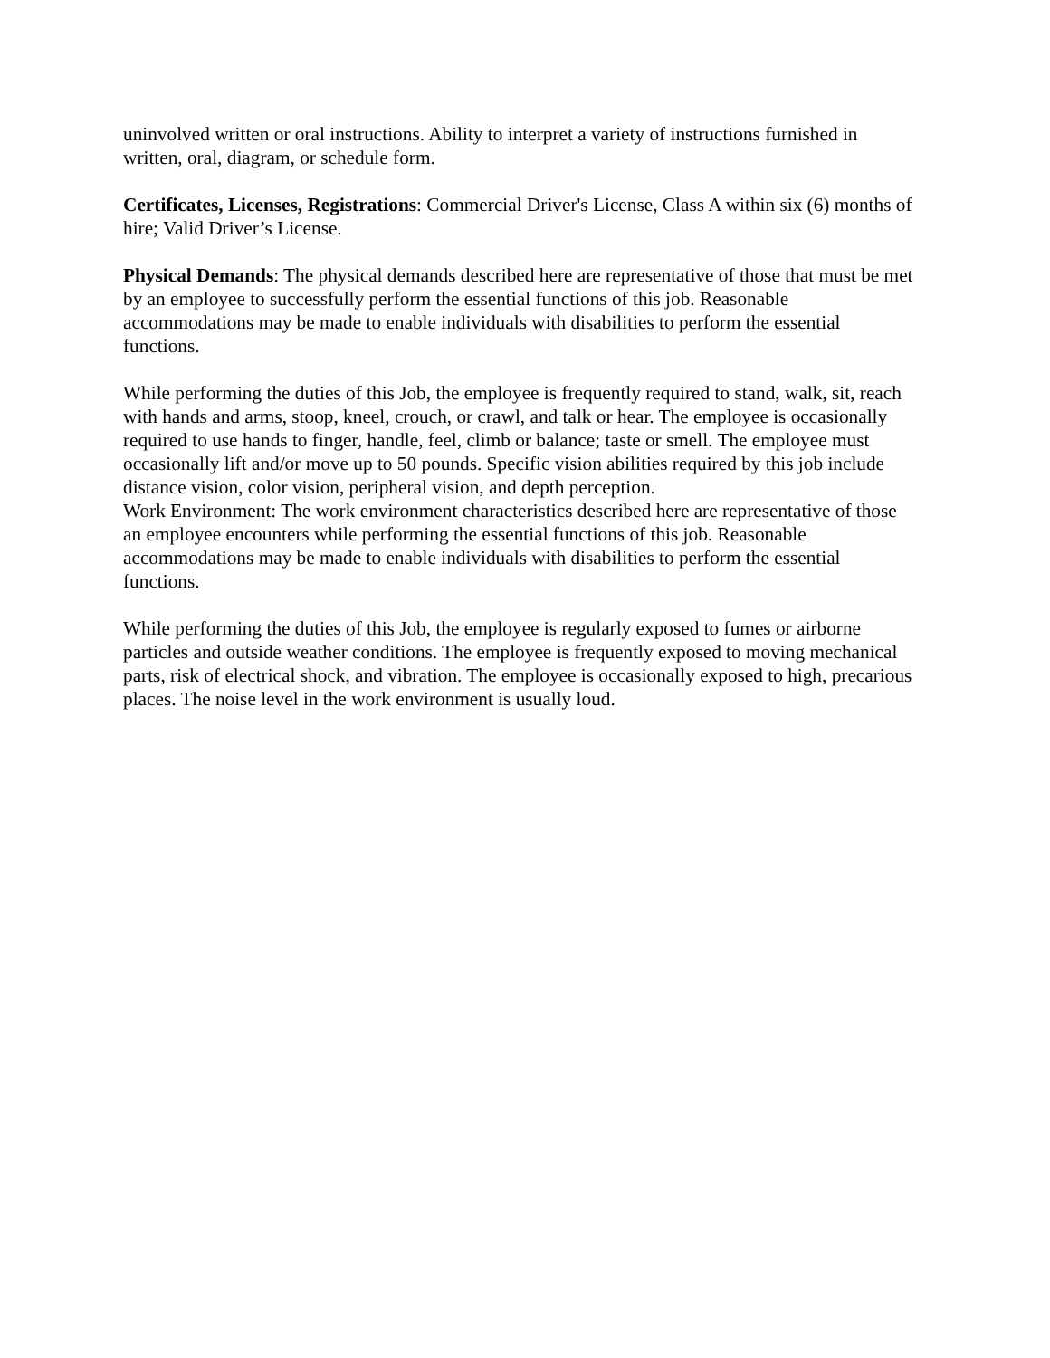uninvolved written or oral instructions. Ability to interpret a variety of instructions furnished in written, oral, diagram, or schedule form.
Certificates, Licenses, Registrations: Commercial Driver's License, Class A within six (6) months of hire; Valid Driver’s License.
Physical Demands: The physical demands described here are representative of those that must be met by an employee to successfully perform the essential functions of this job. Reasonable accommodations may be made to enable individuals with disabilities to perform the essential functions.
While performing the duties of this Job, the employee is frequently required to stand, walk, sit, reach with hands and arms, stoop, kneel, crouch, or crawl, and talk or hear. The employee is occasionally required to use hands to finger, handle, feel, climb or balance; taste or smell. The employee must occasionally lift and/or move up to 50 pounds. Specific vision abilities required by this job include distance vision, color vision, peripheral vision, and depth perception.
Work Environment: The work environment characteristics described here are representative of those an employee encounters while performing the essential functions of this job. Reasonable accommodations may be made to enable individuals with disabilities to perform the essential functions.
While performing the duties of this Job, the employee is regularly exposed to fumes or airborne particles and outside weather conditions. The employee is frequently exposed to moving mechanical parts, risk of electrical shock, and vibration. The employee is occasionally exposed to high, precarious places. The noise level in the work environment is usually loud.